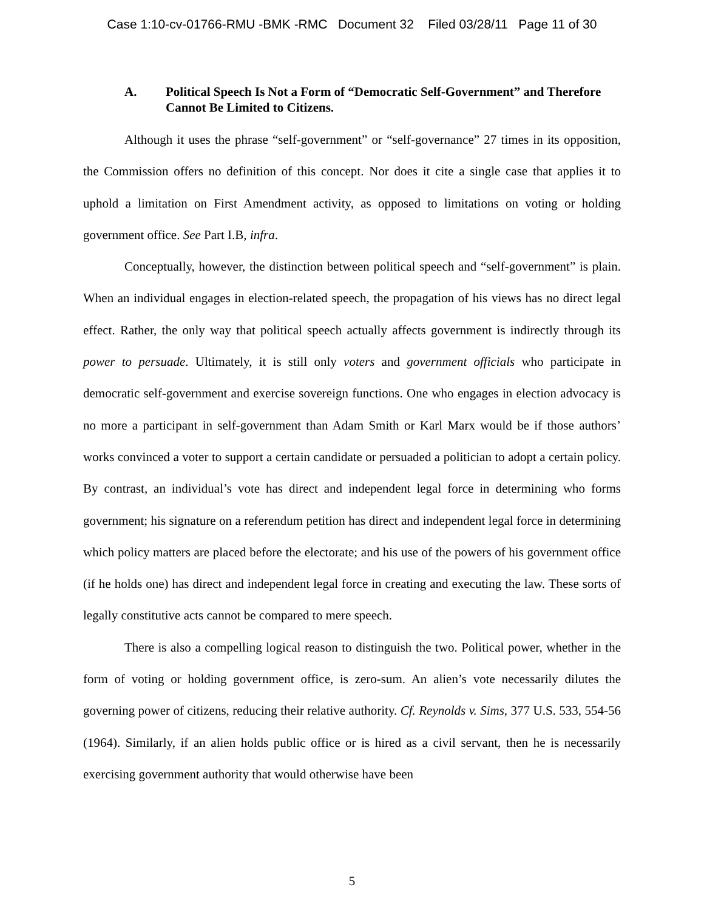Case 1:10-cv-01766-RMU -BMK -RMC Document 32 Filed 03/28/11 Page 11 of 30
A. Political Speech Is Not a Form of “Democratic Self-Government” and Therefore Cannot Be Limited to Citizens.
Although it uses the phrase “self-government” or “self-governance” 27 times in its opposition, the Commission offers no definition of this concept. Nor does it cite a single case that applies it to uphold a limitation on First Amendment activity, as opposed to limitations on voting or holding government office. See Part I.B, infra.
Conceptually, however, the distinction between political speech and “self-government” is plain. When an individual engages in election-related speech, the propagation of his views has no direct legal effect. Rather, the only way that political speech actually affects government is indirectly through its power to persuade. Ultimately, it is still only voters and government officials who participate in democratic self-government and exercise sovereign functions. One who engages in election advocacy is no more a participant in self-government than Adam Smith or Karl Marx would be if those authors’ works convinced a voter to support a certain candidate or persuaded a politician to adopt a certain policy. By contrast, an individual’s vote has direct and independent legal force in determining who forms government; his signature on a referendum petition has direct and independent legal force in determining which policy matters are placed before the electorate; and his use of the powers of his government office (if he holds one) has direct and independent legal force in creating and executing the law. These sorts of legally constitutive acts cannot be compared to mere speech.
There is also a compelling logical reason to distinguish the two. Political power, whether in the form of voting or holding government office, is zero-sum. An alien’s vote necessarily dilutes the governing power of citizens, reducing their relative authority. Cf. Reynolds v. Sims, 377 U.S. 533, 554-56 (1964). Similarly, if an alien holds public office or is hired as a civil servant, then he is necessarily exercising government authority that would otherwise have been
5